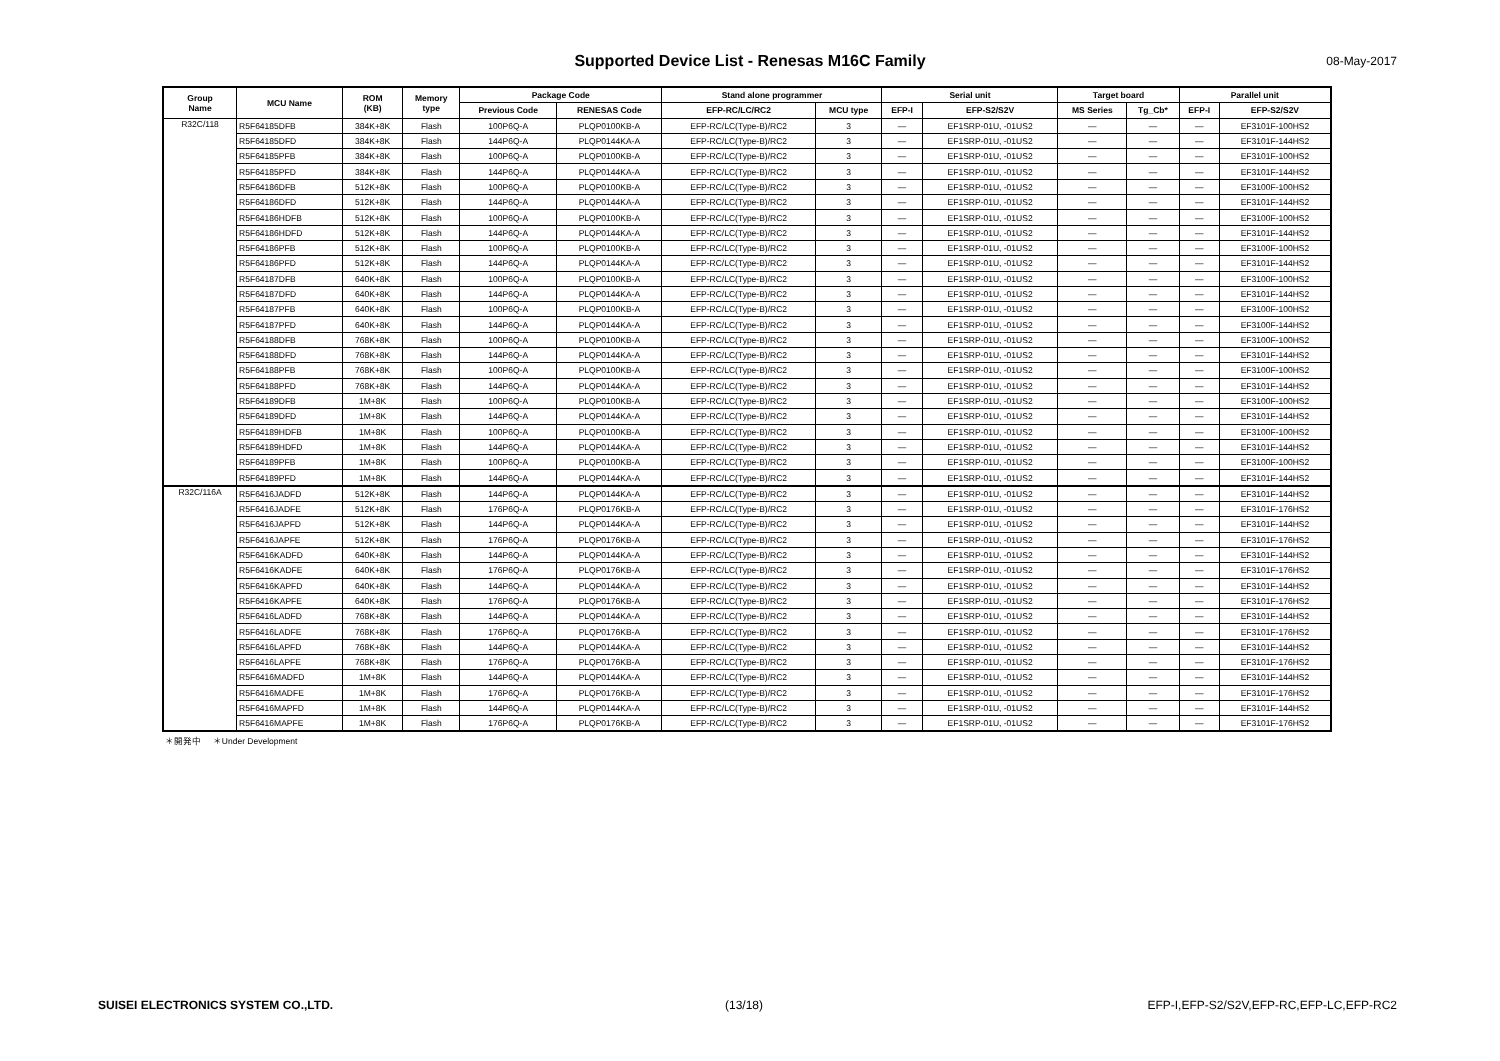Supported Device List - Renesas M16C Family 08-May-2017
| Group Name | MCU Name | ROM (KB) | Memory type | Package Code | | Stand alone programmer | | Serial unit | | Target board | | Parallel unit | |
| --- | --- | --- | --- | --- | --- | --- | --- | --- | --- | --- | --- | --- | --- |
| | | | | Previous Code | RENESAS Code | EFP-RC/LC/RC2 | MCU type | EFP-I | EFP-S2/S2V | MS Series | Tg_Cb* | EFP-I | EFP-S2/S2V |
| R32C/118 | R5F64185DFB | 384K+8K | Flash | 100P6Q-A | PLQP0100KB-A | EFP-RC/LC(Type-B)/RC2 | 3 | — | EF1SRP-01U, -01US2 | — | — | — | EF3101F-100HS2 |
| | R5F64185DFD | 384K+8K | Flash | 144P6Q-A | PLQP0144KA-A | EFP-RC/LC(Type-B)/RC2 | 3 | — | EF1SRP-01U, -01US2 | — | — | — | EF3101F-144HS2 |
| | R5F64185PFB | 384K+8K | Flash | 100P6Q-A | PLQP0100KB-A | EFP-RC/LC(Type-B)/RC2 | 3 | — | EF1SRP-01U, -01US2 | — | — | — | EF3101F-100HS2 |
| | R5F64185PFD | 384K+8K | Flash | 144P6Q-A | PLQP0144KA-A | EFP-RC/LC(Type-B)/RC2 | 3 | — | EF1SRP-01U, -01US2 | — | — | — | EF3101F-144HS2 |
| | R5F64186DFB | 512K+8K | Flash | 100P6Q-A | PLQP0100KB-A | EFP-RC/LC(Type-B)/RC2 | 3 | — | EF1SRP-01U, -01US2 | — | — | — | EF3100F-100HS2 |
| | R5F64186DFD | 512K+8K | Flash | 144P6Q-A | PLQP0144KA-A | EFP-RC/LC(Type-B)/RC2 | 3 | — | EF1SRP-01U, -01US2 | — | — | — | EF3101F-144HS2 |
| | R5F64186HDFB | 512K+8K | Flash | 100P6Q-A | PLQP0100KB-A | EFP-RC/LC(Type-B)/RC2 | 3 | — | EF1SRP-01U, -01US2 | — | — | — | EF3100F-100HS2 |
| | R5F64186HDFD | 512K+8K | Flash | 144P6Q-A | PLQP0144KA-A | EFP-RC/LC(Type-B)/RC2 | 3 | — | EF1SRP-01U, -01US2 | — | — | — | EF3101F-144HS2 |
| | R5F64186PFB | 512K+8K | Flash | 100P6Q-A | PLQP0100KB-A | EFP-RC/LC(Type-B)/RC2 | 3 | — | EF1SRP-01U, -01US2 | — | — | — | EF3100F-100HS2 |
| | R5F64186PFD | 512K+8K | Flash | 144P6Q-A | PLQP0144KA-A | EFP-RC/LC(Type-B)/RC2 | 3 | — | EF1SRP-01U, -01US2 | — | — | — | EF3101F-144HS2 |
| | R5F64187DFB | 640K+8K | Flash | 100P6Q-A | PLQP0100KB-A | EFP-RC/LC(Type-B)/RC2 | 3 | — | EF1SRP-01U, -01US2 | — | — | — | EF3100F-100HS2 |
| | R5F64187DFD | 640K+8K | Flash | 144P6Q-A | PLQP0144KA-A | EFP-RC/LC(Type-B)/RC2 | 3 | — | EF1SRP-01U, -01US2 | — | — | — | EF3101F-144HS2 |
| | R5F64187PFB | 640K+8K | Flash | 100P6Q-A | PLQP0100KB-A | EFP-RC/LC(Type-B)/RC2 | 3 | — | EF1SRP-01U, -01US2 | — | — | — | EF3100F-100HS2 |
| | R5F64187PFD | 640K+8K | Flash | 144P6Q-A | PLQP0144KA-A | EFP-RC/LC(Type-B)/RC2 | 3 | — | EF1SRP-01U, -01US2 | — | — | — | EF3100F-144HS2 |
| | R5F64188DFB | 768K+8K | Flash | 100P6Q-A | PLQP0100KB-A | EFP-RC/LC(Type-B)/RC2 | 3 | — | EF1SRP-01U, -01US2 | — | — | — | EF3100F-100HS2 |
| | R5F64188DFD | 768K+8K | Flash | 144P6Q-A | PLQP0144KA-A | EFP-RC/LC(Type-B)/RC2 | 3 | — | EF1SRP-01U, -01US2 | — | — | — | EF3101F-144HS2 |
| | R5F64188PFB | 768K+8K | Flash | 100P6Q-A | PLQP0100KB-A | EFP-RC/LC(Type-B)/RC2 | 3 | — | EF1SRP-01U, -01US2 | — | — | — | EF3100F-100HS2 |
| | R5F64188PFD | 768K+8K | Flash | 144P6Q-A | PLQP0144KA-A | EFP-RC/LC(Type-B)/RC2 | 3 | — | EF1SRP-01U, -01US2 | — | — | — | EF3101F-144HS2 |
| | R5F64189DFB | 1M+8K | Flash | 100P6Q-A | PLQP0100KB-A | EFP-RC/LC(Type-B)/RC2 | 3 | — | EF1SRP-01U, -01US2 | — | — | — | EF3100F-100HS2 |
| | R5F64189DFD | 1M+8K | Flash | 144P6Q-A | PLQP0144KA-A | EFP-RC/LC(Type-B)/RC2 | 3 | — | EF1SRP-01U, -01US2 | — | — | — | EF3101F-144HS2 |
| | R5F64189HDFB | 1M+8K | Flash | 100P6Q-A | PLQP0100KB-A | EFP-RC/LC(Type-B)/RC2 | 3 | — | EF1SRP-01U, -01US2 | — | — | — | EF3100F-100HS2 |
| | R5F64189HDFD | 1M+8K | Flash | 144P6Q-A | PLQP0144KA-A | EFP-RC/LC(Type-B)/RC2 | 3 | — | EF1SRP-01U, -01US2 | — | — | — | EF3101F-144HS2 |
| | R5F64189PFB | 1M+8K | Flash | 100P6Q-A | PLQP0100KB-A | EFP-RC/LC(Type-B)/RC2 | 3 | — | EF1SRP-01U, -01US2 | — | — | — | EF3100F-100HS2 |
| | R5F64189PFD | 1M+8K | Flash | 144P6Q-A | PLQP0144KA-A | EFP-RC/LC(Type-B)/RC2 | 3 | — | EF1SRP-01U, -01US2 | — | — | — | EF3101F-144HS2 |
| R32C/116A | R5F6416JADFD | 512K+8K | Flash | 144P6Q-A | PLQP0144KA-A | EFP-RC/LC(Type-B)/RC2 | 3 | — | EF1SRP-01U, -01US2 | — | — | — | EF3101F-144HS2 |
| | R5F6416JADFE | 512K+8K | Flash | 176P6Q-A | PLQP0176KB-A | EFP-RC/LC(Type-B)/RC2 | 3 | — | EF1SRP-01U, -01US2 | — | — | — | EF3101F-176HS2 |
| | R5F6416JAPFD | 512K+8K | Flash | 144P6Q-A | PLQP0144KA-A | EFP-RC/LC(Type-B)/RC2 | 3 | — | EF1SRP-01U, -01US2 | — | — | — | EF3101F-144HS2 |
| | R5F6416JAPFE | 512K+8K | Flash | 176P6Q-A | PLQP0176KB-A | EFP-RC/LC(Type-B)/RC2 | 3 | — | EF1SRP-01U, -01US2 | — | — | — | EF3101F-176HS2 |
| | R5F6416KADFD | 640K+8K | Flash | 144P6Q-A | PLQP0144KA-A | EFP-RC/LC(Type-B)/RC2 | 3 | — | EF1SRP-01U, -01US2 | — | — | — | EF3101F-144HS2 |
| | R5F6416KADFE | 640K+8K | Flash | 176P6Q-A | PLQP0176KB-A | EFP-RC/LC(Type-B)/RC2 | 3 | — | EF1SRP-01U, -01US2 | — | — | — | EF3101F-176HS2 |
| | R5F6416KAPFD | 640K+8K | Flash | 144P6Q-A | PLQP0144KA-A | EFP-RC/LC(Type-B)/RC2 | 3 | — | EF1SRP-01U, -01US2 | — | — | — | EF3101F-144HS2 |
| | R5F6416KAPFE | 640K+8K | Flash | 176P6Q-A | PLQP0176KB-A | EFP-RC/LC(Type-B)/RC2 | 3 | — | EF1SRP-01U, -01US2 | — | — | — | EF3101F-176HS2 |
| | R5F6416LADFD | 768K+8K | Flash | 144P6Q-A | PLQP0144KA-A | EFP-RC/LC(Type-B)/RC2 | 3 | — | EF1SRP-01U, -01US2 | — | — | — | EF3101F-144HS2 |
| | R5F6416LADFE | 768K+8K | Flash | 176P6Q-A | PLQP0176KB-A | EFP-RC/LC(Type-B)/RC2 | 3 | — | EF1SRP-01U, -01US2 | — | — | — | EF3101F-176HS2 |
| | R5F6416LAPFD | 768K+8K | Flash | 144P6Q-A | PLQP0144KA-A | EFP-RC/LC(Type-B)/RC2 | 3 | — | EF1SRP-01U, -01US2 | — | — | — | EF3101F-144HS2 |
| | R5F6416LAPFE | 768K+8K | Flash | 176P6Q-A | PLQP0176KB-A | EFP-RC/LC(Type-B)/RC2 | 3 | — | EF1SRP-01U, -01US2 | — | — | — | EF3101F-176HS2 |
| | R5F6416MADFD | 1M+8K | Flash | 144P6Q-A | PLQP0144KA-A | EFP-RC/LC(Type-B)/RC2 | 3 | — | EF1SRP-01U, -01US2 | — | — | — | EF3101F-144HS2 |
| | R5F6416MADFE | 1M+8K | Flash | 176P6Q-A | PLQP0176KB-A | EFP-RC/LC(Type-B)/RC2 | 3 | — | EF1SRP-01U, -01US2 | — | — | — | EF3101F-176HS2 |
| | R5F6416MAPFD | 1M+8K | Flash | 144P6Q-A | PLQP0144KA-A | EFP-RC/LC(Type-B)/RC2 | 3 | — | EF1SRP-01U, -01US2 | — | — | — | EF3101F-144HS2 |
| | R5F6416MAPFE | 1M+8K | Flash | 176P6Q-A | PLQP0176KB-A | EFP-RC/LC(Type-B)/RC2 | 3 | — | EF1SRP-01U, -01US2 | — | — | — | EF3101F-176HS2 |
＊開発中 ＊Under Development
SUISEI ELECTRONICS SYSTEM CO.,LTD.
(13/18)
EFP-I,EFP-S2/S2V,EFP-RC,EFP-LC,EFP-RC2